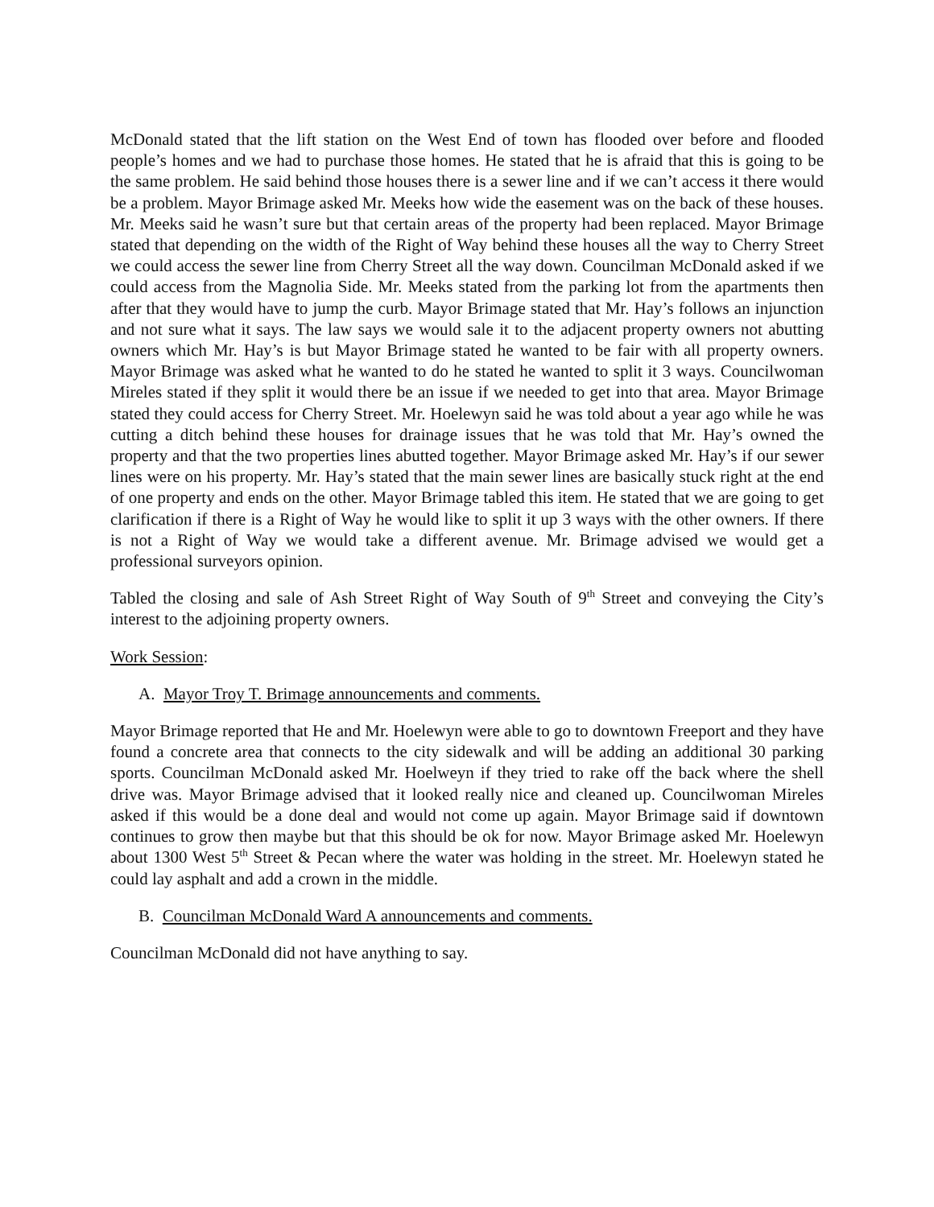McDonald stated that the lift station on the West End of town has flooded over before and flooded people’s homes and we had to purchase those homes. He stated that he is afraid that this is going to be the same problem. He said behind those houses there is a sewer line and if we can’t access it there would be a problem. Mayor Brimage asked Mr. Meeks how wide the easement was on the back of these houses. Mr. Meeks said he wasn’t sure but that certain areas of the property had been replaced. Mayor Brimage stated that depending on the width of the Right of Way behind these houses all the way to Cherry Street we could access the sewer line from Cherry Street all the way down. Councilman McDonald asked if we could access from the Magnolia Side. Mr. Meeks stated from the parking lot from the apartments then after that they would have to jump the curb. Mayor Brimage stated that Mr. Hay’s follows an injunction and not sure what it says. The law says we would sale it to the adjacent property owners not abutting owners which Mr. Hay’s is but Mayor Brimage stated he wanted to be fair with all property owners. Mayor Brimage was asked what he wanted to do he stated he wanted to split it 3 ways. Councilwoman Mireles stated if they split it would there be an issue if we needed to get into that area. Mayor Brimage stated they could access for Cherry Street. Mr. Hoelewyn said he was told about a year ago while he was cutting a ditch behind these houses for drainage issues that he was told that Mr. Hay’s owned the property and that the two properties lines abutted together. Mayor Brimage asked Mr. Hay’s if our sewer lines were on his property. Mr. Hay’s stated that the main sewer lines are basically stuck right at the end of one property and ends on the other. Mayor Brimage tabled this item. He stated that we are going to get clarification if there is a Right of Way he would like to split it up 3 ways with the other owners. If there is not a Right of Way we would take a different avenue. Mr. Brimage advised we would get a professional surveyors opinion.
Tabled the closing and sale of Ash Street Right of Way South of 9<sup>th</sup> Street and conveying the City’s interest to the adjoining property owners.
Work Session:
A. Mayor Troy T. Brimage announcements and comments.
Mayor Brimage reported that He and Mr. Hoelewyn were able to go to downtown Freeport and they have found a concrete area that connects to the city sidewalk and will be adding an additional 30 parking sports. Councilman McDonald asked Mr. Hoelweyn if they tried to rake off the back where the shell drive was. Mayor Brimage advised that it looked really nice and cleaned up. Councilwoman Mireles asked if this would be a done deal and would not come up again. Mayor Brimage said if downtown continues to grow then maybe but that this should be ok for now. Mayor Brimage asked Mr. Hoelewyn about 1300 West 5<sup>th</sup> Street & Pecan where the water was holding in the street. Mr. Hoelewyn stated he could lay asphalt and add a crown in the middle.
B. Councilman McDonald Ward A announcements and comments.
Councilman McDonald did not have anything to say.